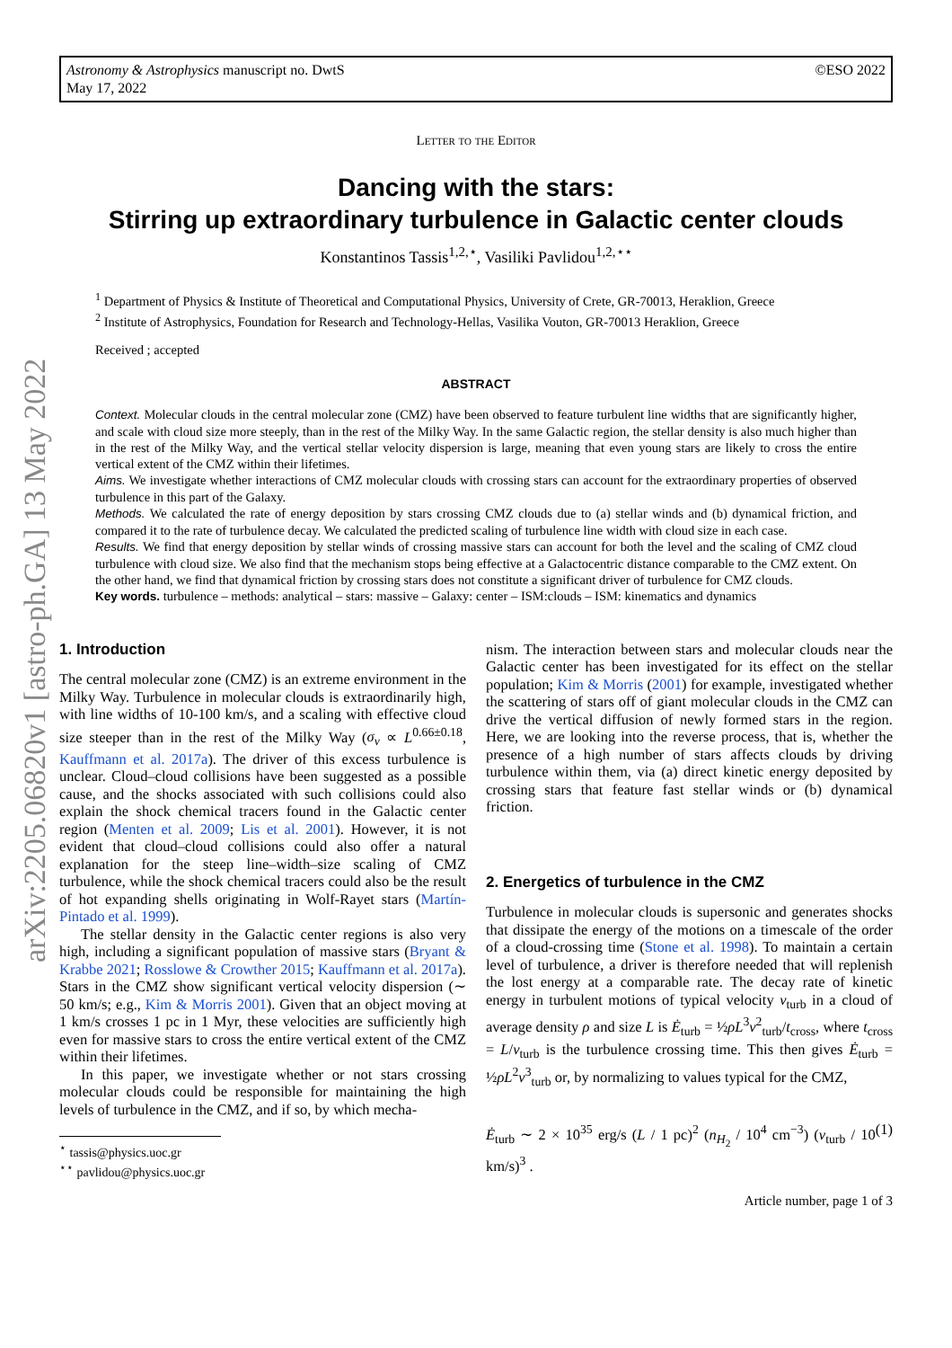Astronomy & Astrophysics manuscript no. DwtS
May 17, 2022
©ESO 2022
arXiv:2205.06820v1 [astro-ph.GA] 13 May 2022
Letter to the Editor
Dancing with the stars:
Stirring up extraordinary turbulence in Galactic center clouds
Konstantinos Tassis<sup>1,2,⋆</sup>, Vasiliki Pavlidou<sup>1,2,⋆⋆</sup>
<sup>1</sup> Department of Physics & Institute of Theoretical and Computational Physics, University of Crete, GR-70013, Heraklion, Greece
<sup>2</sup> Institute of Astrophysics, Foundation for Research and Technology-Hellas, Vasilika Vouton, GR-70013 Heraklion, Greece
Received ; accepted
ABSTRACT
Context. Molecular clouds in the central molecular zone (CMZ) have been observed to feature turbulent line widths that are significantly higher, and scale with cloud size more steeply, than in the rest of the Milky Way. In the same Galactic region, the stellar density is also much higher than in the rest of the Milky Way, and the vertical stellar velocity dispersion is large, meaning that even young stars are likely to cross the entire vertical extent of the CMZ within their lifetimes.
Aims. We investigate whether interactions of CMZ molecular clouds with crossing stars can account for the extraordinary properties of observed turbulence in this part of the Galaxy.
Methods. We calculated the rate of energy deposition by stars crossing CMZ clouds due to (a) stellar winds and (b) dynamical friction, and compared it to the rate of turbulence decay. We calculated the predicted scaling of turbulence line width with cloud size in each case.
Results. We find that energy deposition by stellar winds of crossing massive stars can account for both the level and the scaling of CMZ cloud turbulence with cloud size. We also find that the mechanism stops being effective at a Galactocentric distance comparable to the CMZ extent. On the other hand, we find that dynamical friction by crossing stars does not constitute a significant driver of turbulence for CMZ clouds.
Key words. turbulence – methods: analytical – stars: massive – Galaxy: center – ISM:clouds – ISM: kinematics and dynamics
1. Introduction
The central molecular zone (CMZ) is an extreme environment in the Milky Way. Turbulence in molecular clouds is extraordinarily high, with line widths of 10-100 km/s, and a scaling with effective cloud size steeper than in the rest of the Milky Way (σ<sub>v</sub> ∝ L<sup>0.66±0.18</sup>, Kauffmann et al. 2017a). The driver of this excess turbulence is unclear. Cloud–cloud collisions have been suggested as a possible cause, and the shocks associated with such collisions could also explain the shock chemical tracers found in the Galactic center region (Menten et al. 2009; Lis et al. 2001). However, it is not evident that cloud–cloud collisions could also offer a natural explanation for the steep line–width–size scaling of CMZ turbulence, while the shock chemical tracers could also be the result of hot expanding shells originating in Wolf-Rayet stars (Martín-Pintado et al. 1999).
The stellar density in the Galactic center regions is also very high, including a significant population of massive stars (Bryant & Krabbe 2021; Rosslowe & Crowther 2015; Kauffmann et al. 2017a). Stars in the CMZ show significant vertical velocity dispersion (∼ 50 km/s; e.g., Kim & Morris 2001). Given that an object moving at 1 km/s crosses 1 pc in 1 Myr, these velocities are sufficiently high even for massive stars to cross the entire vertical extent of the CMZ within their lifetimes.
In this paper, we investigate whether or not stars crossing molecular clouds could be responsible for maintaining the high levels of turbulence in the CMZ, and if so, by which mecha-
<sup>⋆</sup> tassis@physics.uoc.gr
<sup>⋆⋆</sup> pavlidou@physics.uoc.gr
nism. The interaction between stars and molecular clouds near the Galactic center has been investigated for its effect on the stellar population; Kim & Morris (2001) for example, investigated whether the scattering of stars off of giant molecular clouds in the CMZ can drive the vertical diffusion of newly formed stars in the region. Here, we are looking into the reverse process, that is, whether the presence of a high number of stars affects clouds by driving turbulence within them, via (a) direct kinetic energy deposited by crossing stars that feature fast stellar winds or (b) dynamical friction.
2. Energetics of turbulence in the CMZ
Turbulence in molecular clouds is supersonic and generates shocks that dissipate the energy of the motions on a timescale of the order of a cloud-crossing time (Stone et al. 1998). To maintain a certain level of turbulence, a driver is therefore needed that will replenish the lost energy at a comparable rate. The decay rate of kinetic energy in turbulent motions of typical velocity v<sub>turb</sub> in a cloud of average density ρ and size L is Ė<sub>turb</sub> = ½ρL<sup>3</sup>v<sup>2</sup><sub>turb</sub>/t<sub>cross</sub>, where t<sub>cross</sub> = L/v<sub>turb</sub> is the turbulence crossing time. This then gives Ė<sub>turb</sub> = ½ρL<sup>2</sup>v<sup>3</sup><sub>turb</sub> or, by normalizing to values typical for the CMZ,
Ė<sub>turb</sub> ∼ 2 × 10<sup>35</sup> erg/s (L / 1 pc)<sup>2</sup> (n<sub>H<sub>2</sub></sub> / 10<sup>4</sup> cm<sup>−3</sup>) (v<sub>turb</sub> / 10 km/s)<sup>3</sup> . (1)
Article number, page 1 of 3